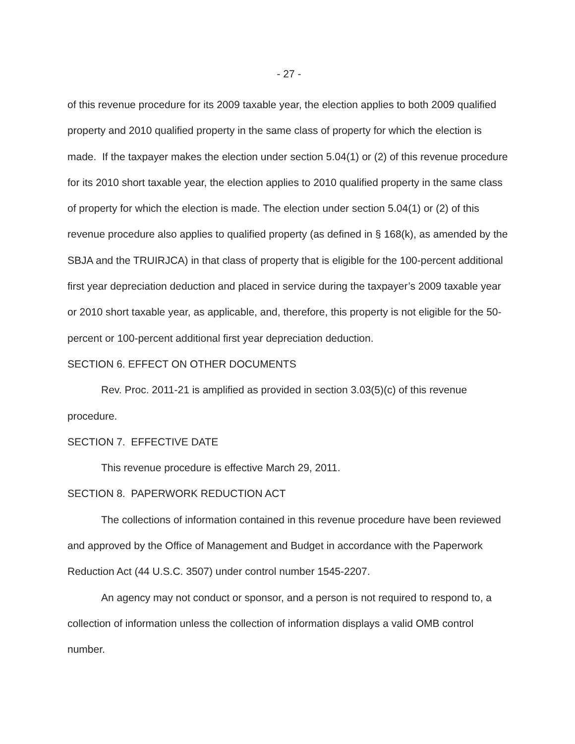- 27 -
of this revenue procedure for its 2009 taxable year, the election applies to both 2009 qualified property and 2010 qualified property in the same class of property for which the election is made. If the taxpayer makes the election under section 5.04(1) or (2) of this revenue procedure for its 2010 short taxable year, the election applies to 2010 qualified property in the same class of property for which the election is made. The election under section 5.04(1) or (2) of this revenue procedure also applies to qualified property (as defined in § 168(k), as amended by the SBJA and the TRUIRJCA) in that class of property that is eligible for the 100-percent additional first year depreciation deduction and placed in service during the taxpayer’s 2009 taxable year or 2010 short taxable year, as applicable, and, therefore, this property is not eligible for the 50-percent or 100-percent additional first year depreciation deduction.
SECTION 6. EFFECT ON OTHER DOCUMENTS
Rev. Proc. 2011-21 is amplified as provided in section 3.03(5)(c) of this revenue procedure.
SECTION 7. EFFECTIVE DATE
This revenue procedure is effective March 29, 2011.
SECTION 8. PAPERWORK REDUCTION ACT
The collections of information contained in this revenue procedure have been reviewed and approved by the Office of Management and Budget in accordance with the Paperwork Reduction Act (44 U.S.C. 3507) under control number 1545-2207.
An agency may not conduct or sponsor, and a person is not required to respond to, a collection of information unless the collection of information displays a valid OMB control number.